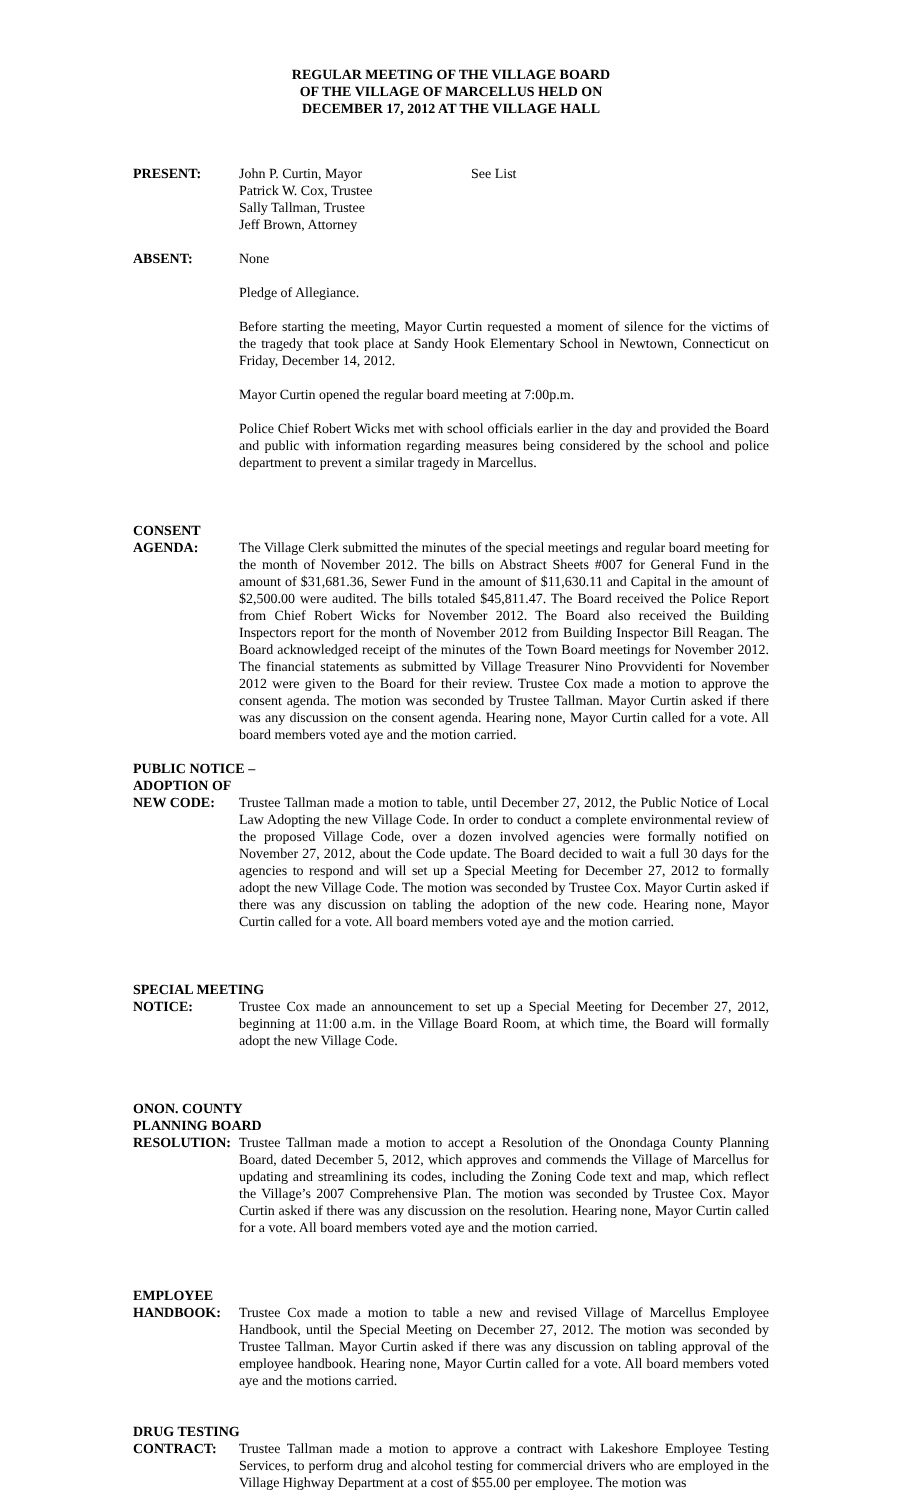REGULAR MEETING OF THE VILLAGE BOARD
OF THE VILLAGE OF MARCELLUS HELD ON
DECEMBER 17, 2012 AT THE VILLAGE HALL
PRESENT:
John P. Curtin, Mayor
Patrick W. Cox, Trustee
Sally Tallman, Trustee
Jeff Brown, Attorney
See List
ABSENT:
None
Pledge of Allegiance.
Before starting the meeting, Mayor Curtin requested a moment of silence for the victims of the tragedy that took place at Sandy Hook Elementary School in Newtown, Connecticut on Friday, December 14, 2012.
Mayor Curtin opened the regular board meeting at 7:00p.m.
Police Chief Robert Wicks met with school officials earlier in the day and provided the Board and public with information regarding measures being considered by the school and police department to prevent a similar tragedy in Marcellus.
CONSENT
AGENDA:
The Village Clerk submitted the minutes of the special meetings and regular board meeting for the month of November 2012. The bills on Abstract Sheets #007 for General Fund in the amount of $31,681.36, Sewer Fund in the amount of $11,630.11 and Capital in the amount of $2,500.00 were audited. The bills totaled $45,811.47. The Board received the Police Report from Chief Robert Wicks for November 2012. The Board also received the Building Inspectors report for the month of November 2012 from Building Inspector Bill Reagan. The Board acknowledged receipt of the minutes of the Town Board meetings for November 2012. The financial statements as submitted by Village Treasurer Nino Provvidenti for November 2012 were given to the Board for their review. Trustee Cox made a motion to approve the consent agenda. The motion was seconded by Trustee Tallman. Mayor Curtin asked if there was any discussion on the consent agenda. Hearing none, Mayor Curtin called for a vote. All board members voted aye and the motion carried.
PUBLIC NOTICE –
ADOPTION OF
NEW CODE:
Trustee Tallman made a motion to table, until December 27, 2012, the Public Notice of Local Law Adopting the new Village Code. In order to conduct a complete environmental review of the proposed Village Code, over a dozen involved agencies were formally notified on November 27, 2012, about the Code update. The Board decided to wait a full 30 days for the agencies to respond and will set up a Special Meeting for December 27, 2012 to formally adopt the new Village Code. The motion was seconded by Trustee Cox. Mayor Curtin asked if there was any discussion on tabling the adoption of the new code. Hearing none, Mayor Curtin called for a vote. All board members voted aye and the motion carried.
SPECIAL MEETING
NOTICE:
Trustee Cox made an announcement to set up a Special Meeting for December 27, 2012, beginning at 11:00 a.m. in the Village Board Room, at which time, the Board will formally adopt the new Village Code.
ONON. COUNTY
PLANNING BOARD
RESOLUTION:
Trustee Tallman made a motion to accept a Resolution of the Onondaga County Planning Board, dated December 5, 2012, which approves and commends the Village of Marcellus for updating and streamlining its codes, including the Zoning Code text and map, which reflect the Village’s 2007 Comprehensive Plan. The motion was seconded by Trustee Cox. Mayor Curtin asked if there was any discussion on the resolution. Hearing none, Mayor Curtin called for a vote. All board members voted aye and the motion carried.
EMPLOYEE
HANDBOOK:
Trustee Cox made a motion to table a new and revised Village of Marcellus Employee Handbook, until the Special Meeting on December 27, 2012. The motion was seconded by Trustee Tallman. Mayor Curtin asked if there was any discussion on tabling approval of the employee handbook. Hearing none, Mayor Curtin called for a vote. All board members voted aye and the motions carried.
DRUG TESTING
CONTRACT:
Trustee Tallman made a motion to approve a contract with Lakeshore Employee Testing Services, to perform drug and alcohol testing for commercial drivers who are employed in the Village Highway Department at a cost of $55.00 per employee. The motion was